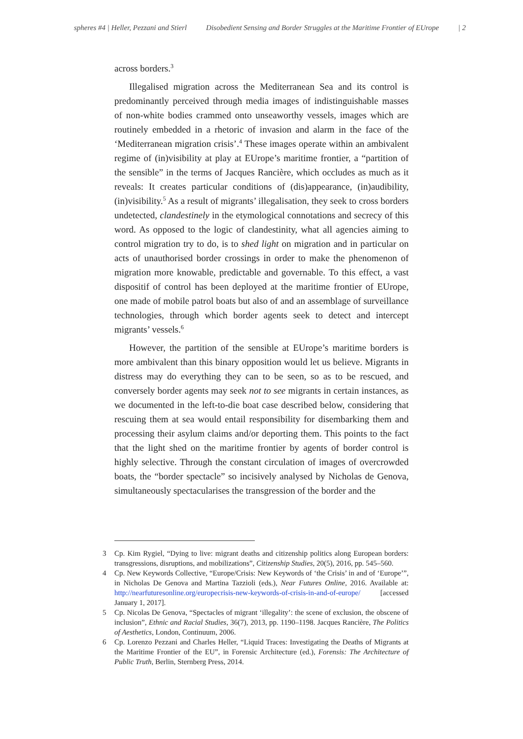spheres #4 | Heller, Pezzani and Stierl Disobedient Sensing and Border Struggles at the Maritime Frontier of EUrope | 2
across borders.<sup>3</sup>
Illegalised migration across the Mediterranean Sea and its control is predominantly perceived through media images of indistinguishable masses of non-white bodies crammed onto unseaworthy vessels, images which are routinely embedded in a rhetoric of invasion and alarm in the face of the ‘Mediterranean migration crisis’.<sup>4</sup> These images operate within an ambivalent regime of (in)visibility at play at EUrope’s maritime frontier, a “partition of the sensible” in the terms of Jacques Rancière, which occludes as much as it reveals: It creates particular conditions of (dis)appearance, (in)audibility, (in)visibility.<sup>5</sup> As a result of migrants’ illegalisation, they seek to cross borders undetected, clandestinely in the etymological connotations and secrecy of this word. As opposed to the logic of clandestinity, what all agencies aiming to control migration try to do, is to shed light on migration and in particular on acts of unauthorised border crossings in order to make the phenomenon of migration more knowable, predictable and governable. To this effect, a vast dispositif of control has been deployed at the maritime frontier of EUrope, one made of mobile patrol boats but also of and an assemblage of surveillance technologies, through which border agents seek to detect and intercept migrants’ vessels.<sup>6</sup>
However, the partition of the sensible at EUrope’s maritime borders is more ambivalent than this binary opposition would let us believe. Migrants in distress may do everything they can to be seen, so as to be rescued, and conversely border agents may seek not to see migrants in certain instances, as we documented in the left-to-die boat case described below, considering that rescuing them at sea would entail responsibility for disembarking them and processing their asylum claims and/or deporting them. This points to the fact that the light shed on the maritime frontier by agents of border control is highly selective. Through the constant circulation of images of overcrowded boats, the “border spectacle” so incisively analysed by Nicholas de Genova, simultaneously spectacularises the transgression of the border and the
3 Cp. Kim Rygiel, “Dying to live: migrant deaths and citizenship politics along European borders: transgressions, disruptions, and mobilizations”, Citizenship Studies, 20(5), 2016, pp. 545–560.
4 Cp. New Keywords Collective, “Europe/Crisis: New Keywords of ‘the Crisis’ in and of ‘Europe’”, in Nicholas De Genova and Martina Tazzioli (eds.), Near Futures Online, 2016. Available at: http://nearfuturesonline.org/europecrisis-new-keywords-of-crisis-in-and-of-europe/ [accessed January 1, 2017].
5 Cp. Nicolas De Genova, “Spectacles of migrant ‘illegality’: the scene of exclusion, the obscene of inclusion”, Ethnic and Racial Studies, 36(7), 2013, pp. 1190–1198. Jacques Rancière, The Politics of Aesthetics, London, Continuum, 2006.
6 Cp. Lorenzo Pezzani and Charles Heller, “Liquid Traces: Investigating the Deaths of Migrants at the Maritime Frontier of the EU”, in Forensic Architecture (ed.), Forensis: The Architecture of Public Truth, Berlin, Sternberg Press, 2014.